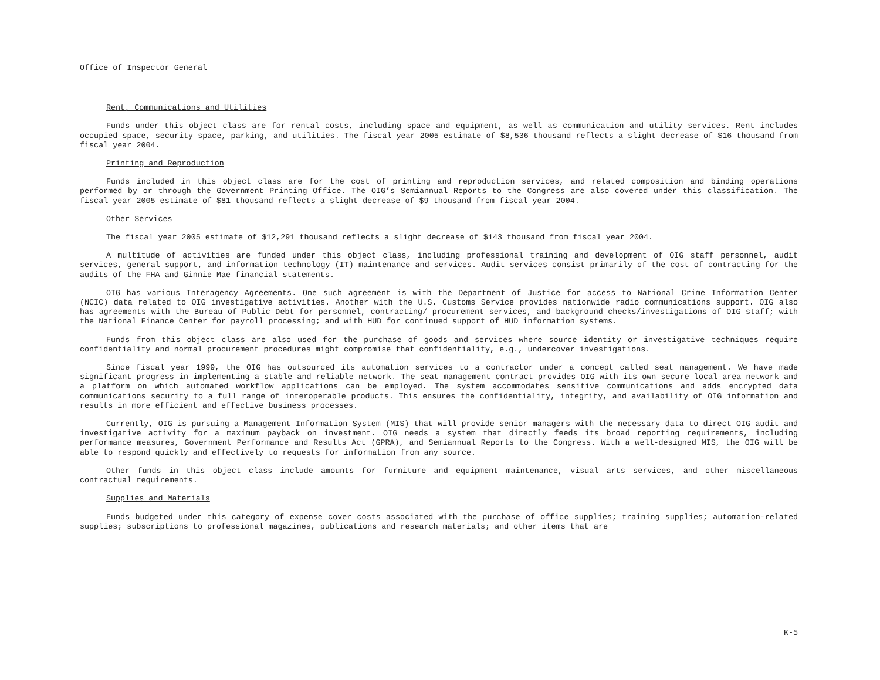Office of Inspector General
Rent, Communications and Utilities
Funds under this object class are for rental costs, including space and equipment, as well as communication and utility services. Rent includes occupied space, security space, parking, and utilities. The fiscal year 2005 estimate of $8,536 thousand reflects a slight decrease of $16 thousand from fiscal year 2004.
Printing and Reproduction
Funds included in this object class are for the cost of printing and reproduction services, and related composition and binding operations performed by or through the Government Printing Office. The OIG’s Semiannual Reports to the Congress are also covered under this classification. The fiscal year 2005 estimate of $81 thousand reflects a slight decrease of $9 thousand from fiscal year 2004.
Other Services
The fiscal year 2005 estimate of $12,291 thousand reflects a slight decrease of $143 thousand from fiscal year 2004.
A multitude of activities are funded under this object class, including professional training and development of OIG staff personnel, audit services, general support, and information technology (IT) maintenance and services. Audit services consist primarily of the cost of contracting for the audits of the FHA and Ginnie Mae financial statements.
OIG has various Interagency Agreements. One such agreement is with the Department of Justice for access to National Crime Information Center (NCIC) data related to OIG investigative activities. Another with the U.S. Customs Service provides nationwide radio communications support. OIG also has agreements with the Bureau of Public Debt for personnel, contracting/ procurement services, and background checks/investigations of OIG staff; with the National Finance Center for payroll processing; and with HUD for continued support of HUD information systems.
Funds from this object class are also used for the purchase of goods and services where source identity or investigative techniques require confidentiality and normal procurement procedures might compromise that confidentiality, e.g., undercover investigations.
Since fiscal year 1999, the OIG has outsourced its automation services to a contractor under a concept called seat management. We have made significant progress in implementing a stable and reliable network. The seat management contract provides OIG with its own secure local area network and a platform on which automated workflow applications can be employed. The system accommodates sensitive communications and adds encrypted data communications security to a full range of interoperable products. This ensures the confidentiality, integrity, and availability of OIG information and results in more efficient and effective business processes.
Currently, OIG is pursuing a Management Information System (MIS) that will provide senior managers with the necessary data to direct OIG audit and investigative activity for a maximum payback on investment. OIG needs a system that directly feeds its broad reporting requirements, including performance measures, Government Performance and Results Act (GPRA), and Semiannual Reports to the Congress. With a well-designed MIS, the OIG will be able to respond quickly and effectively to requests for information from any source.
Other funds in this object class include amounts for furniture and equipment maintenance, visual arts services, and other miscellaneous contractual requirements.
Supplies and Materials
Funds budgeted under this category of expense cover costs associated with the purchase of office supplies; training supplies; automation-related supplies; subscriptions to professional magazines, publications and research materials; and other items that are
K-5